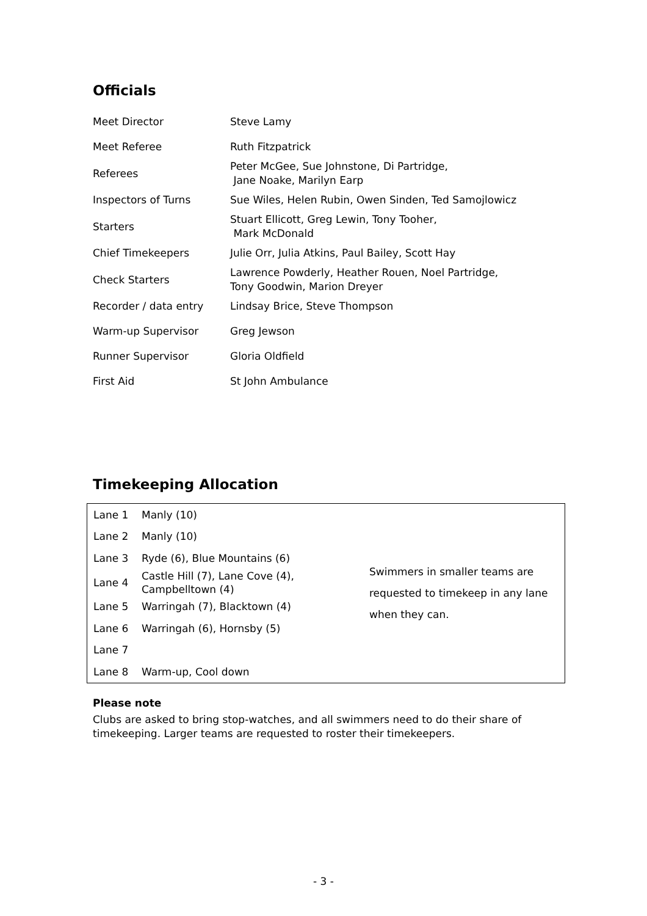Officials
| Meet Director | Steve Lamy |
| Meet Referee | Ruth Fitzpatrick |
| Referees | Peter McGee, Sue Johnstone, Di Partridge, Jane Noake, Marilyn Earp |
| Inspectors of Turns | Sue Wiles, Helen Rubin, Owen Sinden, Ted Samojlowicz |
| Starters | Stuart Ellicott, Greg Lewin, Tony Tooher, Mark McDonald |
| Chief Timekeepers | Julie Orr, Julia Atkins, Paul Bailey, Scott Hay |
| Check Starters | Lawrence Powderly, Heather Rouen, Noel Partridge, Tony Goodwin, Marion Dreyer |
| Recorder / data entry | Lindsay Brice, Steve Thompson |
| Warm-up Supervisor | Greg Jewson |
| Runner Supervisor | Gloria Oldfield |
| First Aid | St John Ambulance |
Timekeeping Allocation
| Lane 1 | Manly (10) |
| Lane 2 | Manly (10) |
| Lane 3 | Ryde (6), Blue Mountains (6) |
| Lane 4 | Castle Hill (7), Lane Cove (4), Campbelltown (4) |
| Lane 5 | Warringah (7), Blacktown (4) |
| Lane 6 | Warringah (6), Hornsby (5) |
| Lane 7 | |
| Lane 8 | Warm-up, Cool down |
Swimmers in smaller teams are requested to timekeep in any lane when they can.
Please note
Clubs are asked to bring stop-watches, and all swimmers need to do their share of timekeeping. Larger teams are requested to roster their timekeepers.
- 3 -